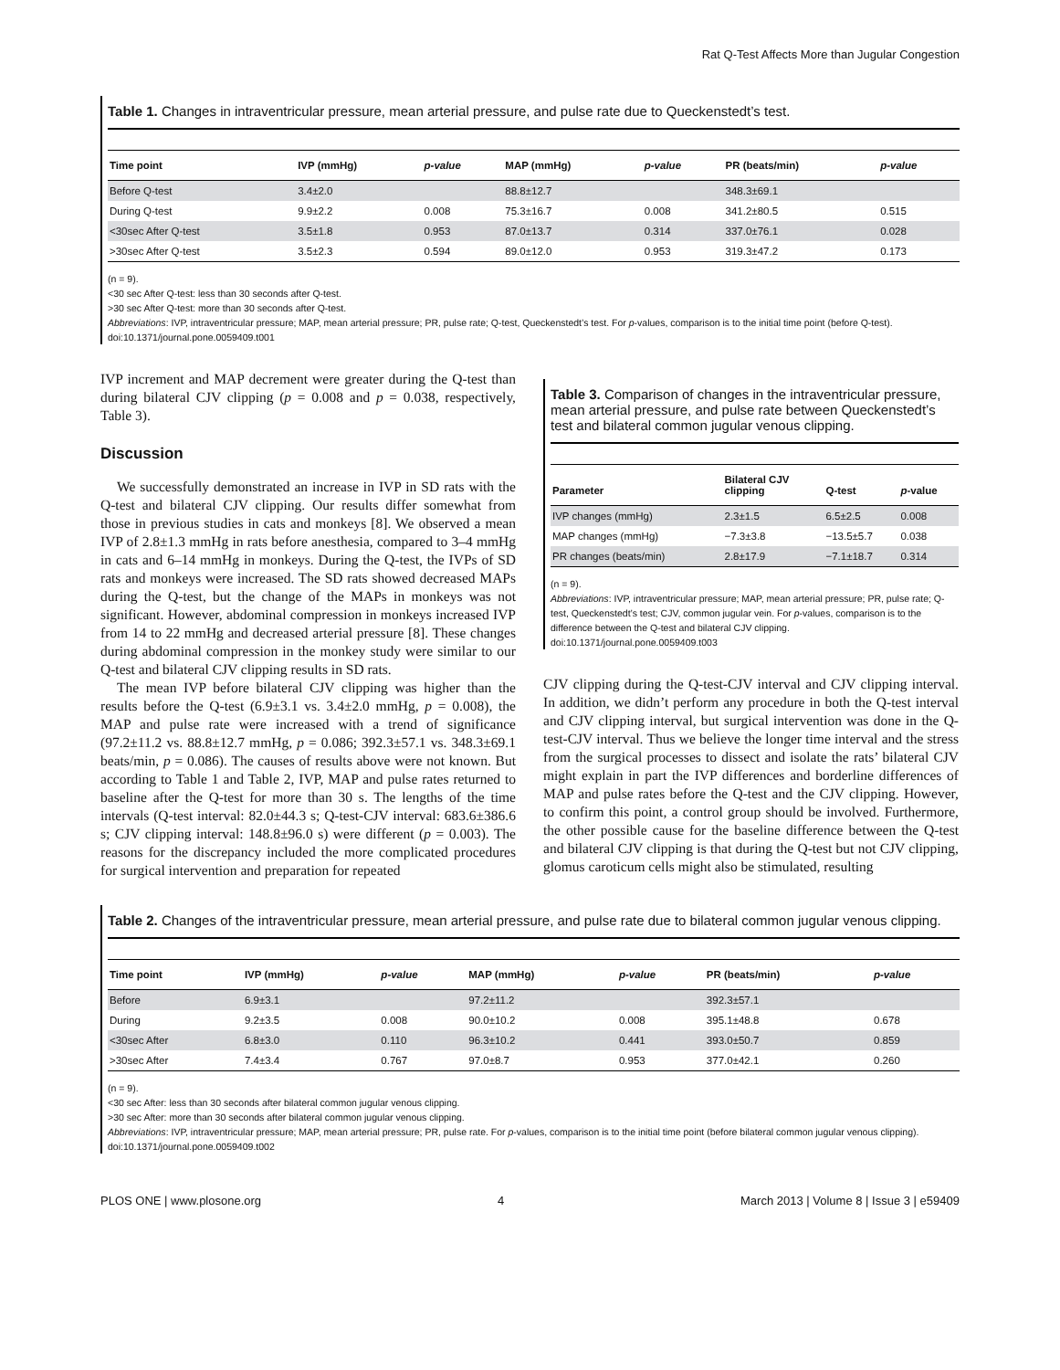Rat Q-Test Affects More than Jugular Congestion
Table 1. Changes in intraventricular pressure, mean arterial pressure, and pulse rate due to Queckenstedt’s test.
| Time point | IVP (mmHg) | p-value | MAP (mmHg) | p-value | PR (beats/min) | p-value |
| --- | --- | --- | --- | --- | --- | --- |
| Before Q-test | 3.4±2.0 | | 88.8±12.7 | | 348.3±69.1 | |
| During Q-test | 9.9±2.2 | 0.008 | 75.3±16.7 | 0.008 | 341.2±80.5 | 0.515 |
| <30sec After Q-test | 3.5±1.8 | 0.953 | 87.0±13.7 | 0.314 | 337.0±76.1 | 0.028 |
| >30sec After Q-test | 3.5±2.3 | 0.594 | 89.0±12.0 | 0.953 | 319.3±47.2 | 0.173 |
(n = 9).
<30 sec After Q-test: less than 30 seconds after Q-test.
>30 sec After Q-test: more than 30 seconds after Q-test.
Abbreviations: IVP, intraventricular pressure; MAP, mean arterial pressure; PR, pulse rate; Q-test, Queckenstedt’s test. For p-values, comparison is to the initial time point (before Q-test).
doi:10.1371/journal.pone.0059409.t001
IVP increment and MAP decrement were greater during the Q-test than during bilateral CJV clipping (p = 0.008 and p = 0.038, respectively, Table 3).
Discussion
We successfully demonstrated an increase in IVP in SD rats with the Q-test and bilateral CJV clipping. Our results differ somewhat from those in previous studies in cats and monkeys [8]. We observed a mean IVP of 2.8±1.3 mmHg in rats before anesthesia, compared to 3–4 mmHg in cats and 6–14 mmHg in monkeys. During the Q-test, the IVPs of SD rats and monkeys were increased. The SD rats showed decreased MAPs during the Q-test, but the change of the MAPs in monkeys was not significant. However, abdominal compression in monkeys increased IVP from 14 to 22 mmHg and decreased arterial pressure [8]. These changes during abdominal compression in the monkey study were similar to our Q-test and bilateral CJV clipping results in SD rats.
The mean IVP before bilateral CJV clipping was higher than the results before the Q-test (6.9±3.1 vs. 3.4±2.0 mmHg, p = 0.008), the MAP and pulse rate were increased with a trend of significance (97.2±11.2 vs. 88.8±12.7 mmHg, p = 0.086; 392.3±57.1 vs. 348.3±69.1 beats/min, p = 0.086). The causes of results above were not known. But according to Table 1 and Table 2, IVP, MAP and pulse rates returned to baseline after the Q-test for more than 30 s. The lengths of the time intervals (Q-test interval: 82.0±44.3 s; Q-test-CJV interval: 683.6±386.6 s; CJV clipping interval: 148.8±96.0 s) were different (p = 0.003). The reasons for the discrepancy included the more complicated procedures for surgical intervention and preparation for repeated
Table 3. Comparison of changes in the intraventricular pressure, mean arterial pressure, and pulse rate between Queckenstedt’s test and bilateral common jugular venous clipping.
| Parameter | Bilateral CJV clipping | Q-test | p -value |
| --- | --- | --- | --- |
| IVP changes (mmHg) | 2.3±1.5 | 6.5±2.5 | 0.008 |
| MAP changes (mmHg) | −7.3±3.8 | −13.5±5.7 | 0.038 |
| PR changes (beats/min) | 2.8±17.9 | −7.1±18.7 | 0.314 |
(n = 9).
Abbreviations: IVP, intraventricular pressure; MAP, mean arterial pressure; PR, pulse rate; Q-test, Queckenstedt’s test; CJV, common jugular vein. For p-values, comparison is to the difference between the Q-test and bilateral CJV clipping.
doi:10.1371/journal.pone.0059409.t003
CJV clipping during the Q-test-CJV interval and CJV clipping interval. In addition, we didn’t perform any procedure in both the Q-test interval and CJV clipping interval, but surgical intervention was done in the Q-test-CJV interval. Thus we believe the longer time interval and the stress from the surgical processes to dissect and isolate the rats’ bilateral CJV might explain in part the IVP differences and borderline differences of MAP and pulse rates before the Q-test and the CJV clipping. However, to confirm this point, a control group should be involved. Furthermore, the other possible cause for the baseline difference between the Q-test and bilateral CJV clipping is that during the Q-test but not CJV clipping, glomus caroticum cells might also be stimulated, resulting
Table 2. Changes of the intraventricular pressure, mean arterial pressure, and pulse rate due to bilateral common jugular venous clipping.
| Time point | IVP (mmHg) | p-value | MAP (mmHg) | p-value | PR (beats/min) | p-value |
| --- | --- | --- | --- | --- | --- | --- |
| Before | 6.9±3.1 | | 97.2±11.2 | | 392.3±57.1 | |
| During | 9.2±3.5 | 0.008 | 90.0±10.2 | 0.008 | 395.1±48.8 | 0.678 |
| <30sec After | 6.8±3.0 | 0.110 | 96.3±10.2 | 0.441 | 393.0±50.7 | 0.859 |
| >30sec After | 7.4±3.4 | 0.767 | 97.0±8.7 | 0.953 | 377.0±42.1 | 0.260 |
(n = 9).
<30 sec After: less than 30 seconds after bilateral common jugular venous clipping.
>30 sec After: more than 30 seconds after bilateral common jugular venous clipping.
Abbreviations: IVP, intraventricular pressure; MAP, mean arterial pressure; PR, pulse rate. For p-values, comparison is to the initial time point (before bilateral common jugular venous clipping).
doi:10.1371/journal.pone.0059409.t002
PLOS ONE | www.plosone.org 4 March 2013 | Volume 8 | Issue 3 | e59409